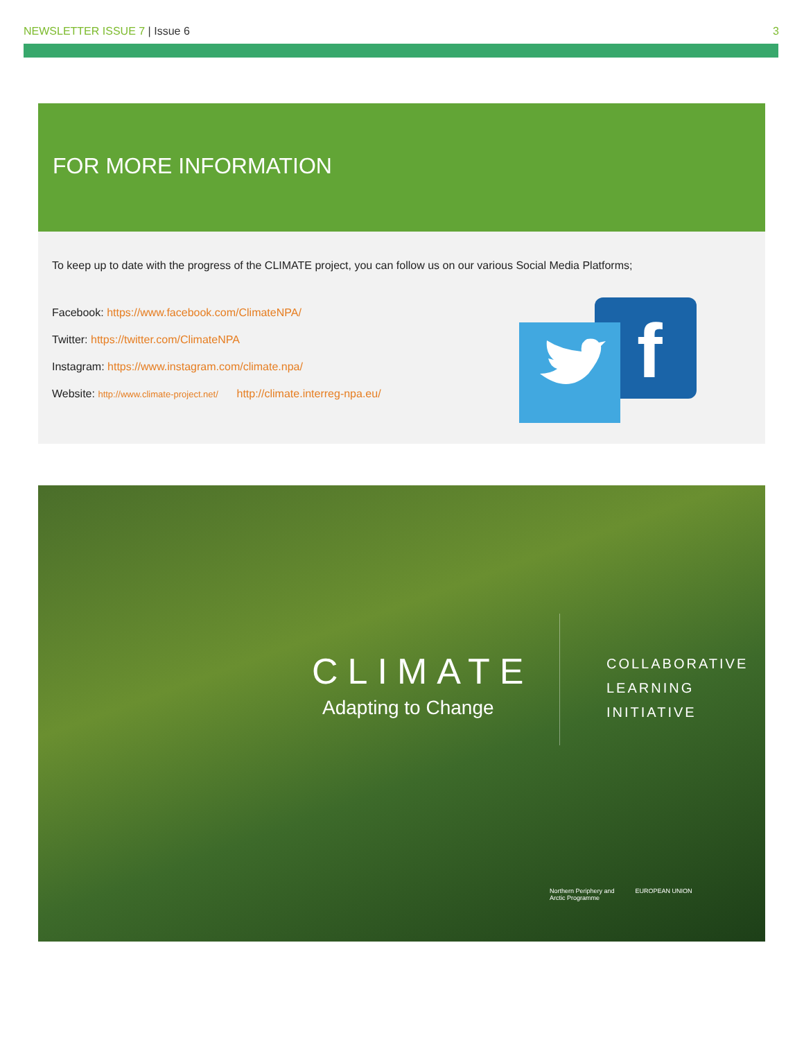NEWSLETTER ISSUE 7 | Issue 6 3
FOR MORE INFORMATION
To keep up to date with the progress of the CLIMATE project, you can follow us on our various Social Media Platforms;
Facebook: https://www.facebook.com/ClimateNPA/
Twitter: https://twitter.com/ClimateNPA
Instagram: https://www.instagram.com/climate.npa/
Website: http://www.climate-project.net/ http://climate.interreg-npa.eu/
f
CLIMATE
Adapting to Change
COLLABORATIVE
LEARNING
INITIATIVE
Northern Periphery and
Arctic Programme
EUROPEAN UNION